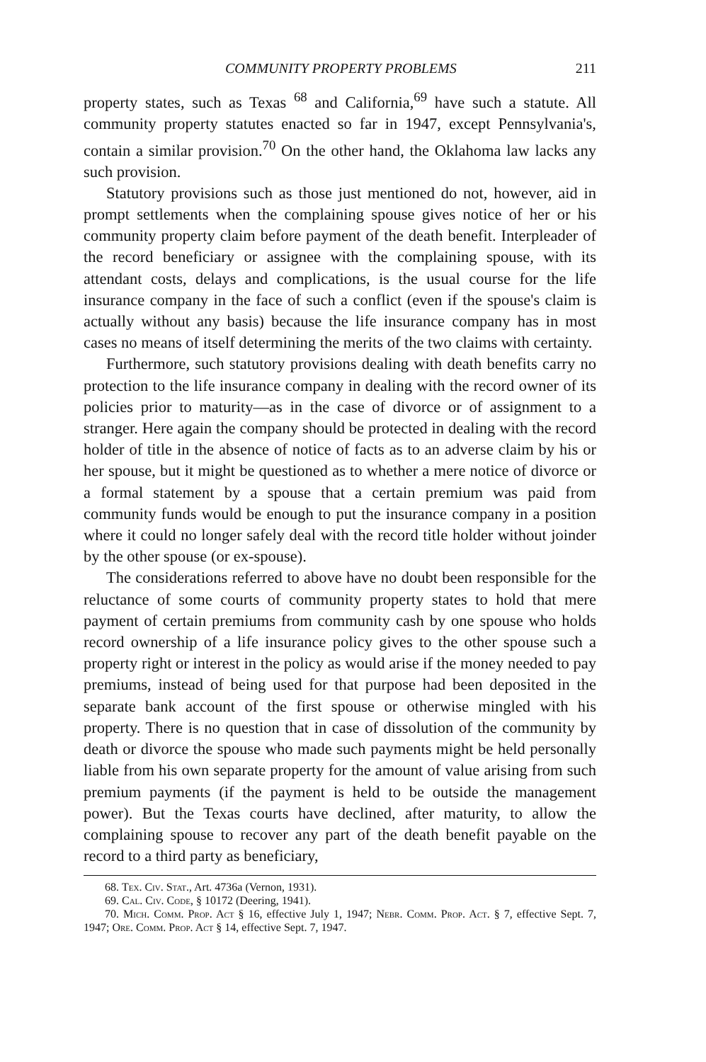COMMUNITY PROPERTY PROBLEMS 211
property states, such as Texas <sup>68</sup> and California,<sup>69</sup> have such a statute. All community property statutes enacted so far in 1947, except Pennsylvania's, contain a similar provision.<sup>70</sup> On the other hand, the Oklahoma law lacks any such provision.
Statutory provisions such as those just mentioned do not, however, aid in prompt settlements when the complaining spouse gives notice of her or his community property claim before payment of the death benefit. Interpleader of the record beneficiary or assignee with the complaining spouse, with its attendant costs, delays and complications, is the usual course for the life insurance company in the face of such a conflict (even if the spouse's claim is actually without any basis) because the life insurance company has in most cases no means of itself determining the merits of the two claims with certainty.
Furthermore, such statutory provisions dealing with death benefits carry no protection to the life insurance company in dealing with the record owner of its policies prior to maturity—as in the case of divorce or of assignment to a stranger. Here again the company should be protected in dealing with the record holder of title in the absence of notice of facts as to an adverse claim by his or her spouse, but it might be questioned as to whether a mere notice of divorce or a formal statement by a spouse that a certain premium was paid from community funds would be enough to put the insurance company in a position where it could no longer safely deal with the record title holder without joinder by the other spouse (or ex-spouse).
The considerations referred to above have no doubt been responsible for the reluctance of some courts of community property states to hold that mere payment of certain premiums from community cash by one spouse who holds record ownership of a life insurance policy gives to the other spouse such a property right or interest in the policy as would arise if the money needed to pay premiums, instead of being used for that purpose had been deposited in the separate bank account of the first spouse or otherwise mingled with his property. There is no question that in case of dissolution of the community by death or divorce the spouse who made such payments might be held personally liable from his own separate property for the amount of value arising from such premium payments (if the payment is held to be outside the management power). But the Texas courts have declined, after maturity, to allow the complaining spouse to recover any part of the death benefit payable on the record to a third party as beneficiary,
68. Tex. Civ. Stat., Art. 4736a (Vernon, 1931).
69. Cal. Civ. Code, § 10172 (Deering, 1941).
70. Mich. Comm. Prop. Act § 16, effective July 1, 1947; Nebr. Comm. Prop. Act. § 7, effective Sept. 7, 1947; Ore. Comm. Prop. Act § 14, effective Sept. 7, 1947.